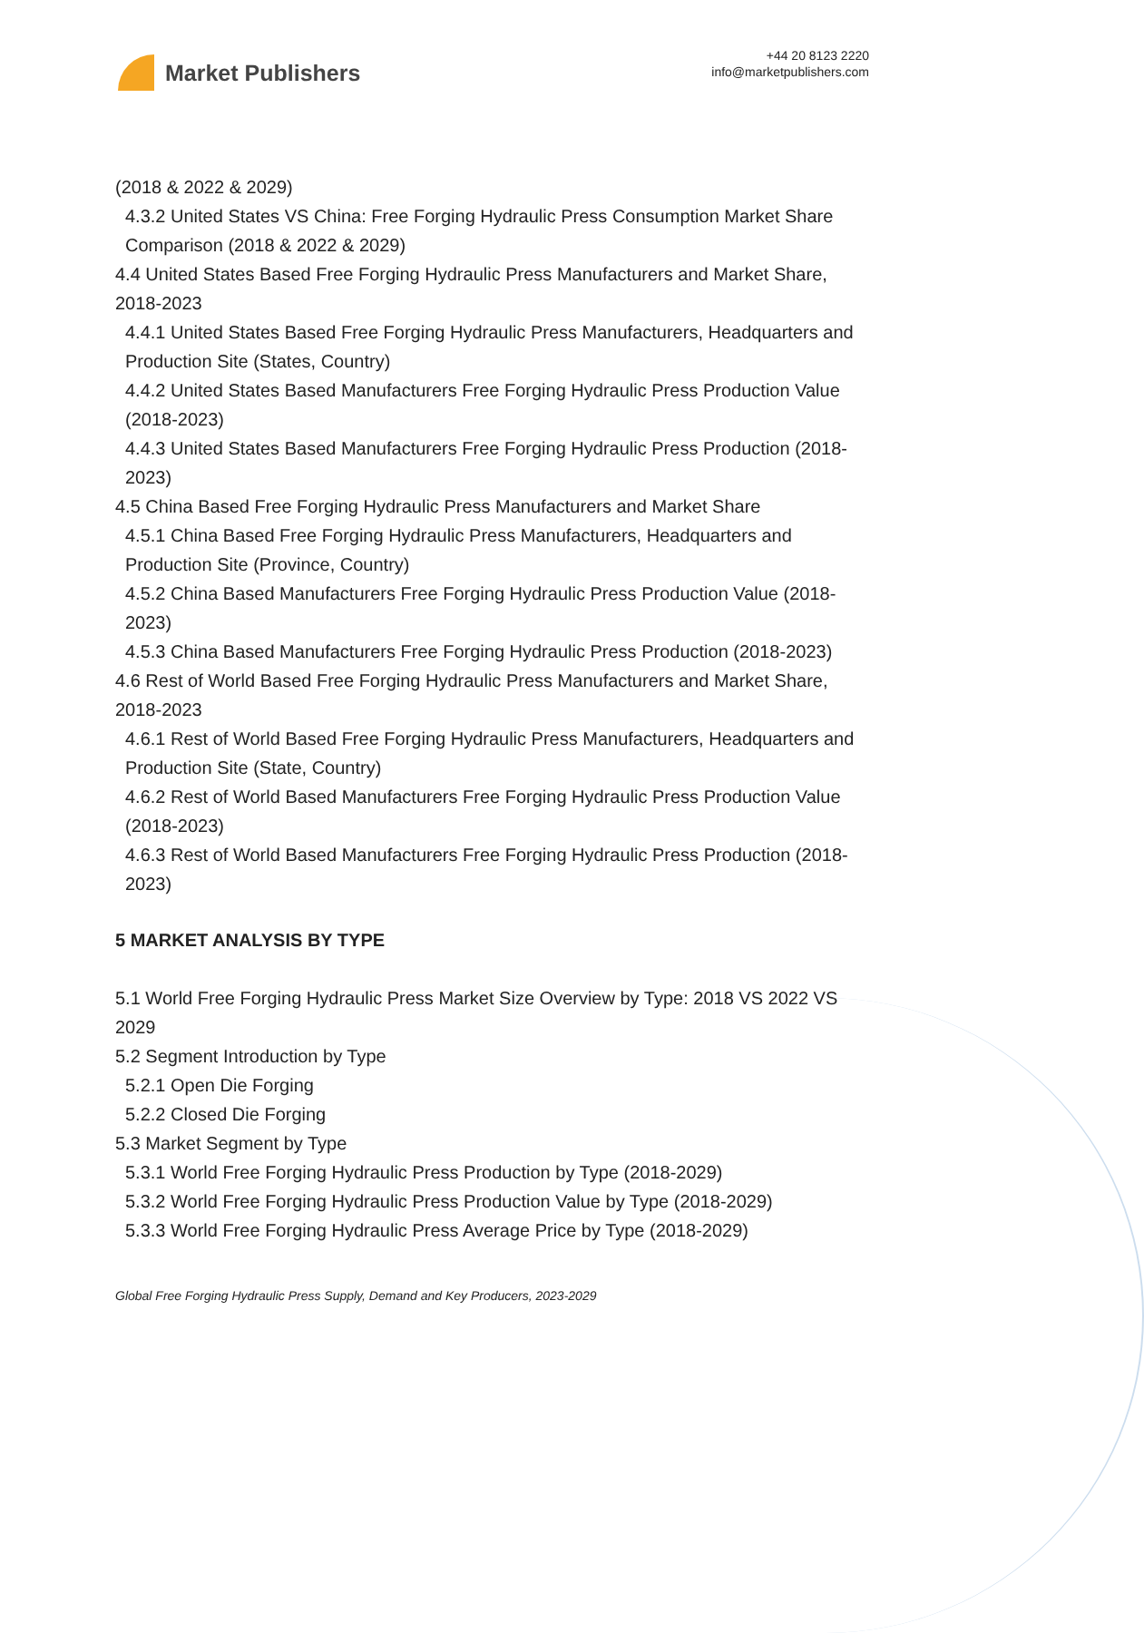Market Publishers
+44 20 8123 2220
info@marketpublishers.com
(2018 & 2022 & 2029)
4.3.2 United States VS China: Free Forging Hydraulic Press Consumption Market Share Comparison (2018 & 2022 & 2029)
4.4 United States Based Free Forging Hydraulic Press Manufacturers and Market Share, 2018-2023
4.4.1 United States Based Free Forging Hydraulic Press Manufacturers, Headquarters and Production Site (States, Country)
4.4.2 United States Based Manufacturers Free Forging Hydraulic Press Production Value (2018-2023)
4.4.3 United States Based Manufacturers Free Forging Hydraulic Press Production (2018-2023)
4.5 China Based Free Forging Hydraulic Press Manufacturers and Market Share
4.5.1 China Based Free Forging Hydraulic Press Manufacturers, Headquarters and Production Site (Province, Country)
4.5.2 China Based Manufacturers Free Forging Hydraulic Press Production Value (2018-2023)
4.5.3 China Based Manufacturers Free Forging Hydraulic Press Production (2018-2023)
4.6 Rest of World Based Free Forging Hydraulic Press Manufacturers and Market Share, 2018-2023
4.6.1 Rest of World Based Free Forging Hydraulic Press Manufacturers, Headquarters and Production Site (State, Country)
4.6.2 Rest of World Based Manufacturers Free Forging Hydraulic Press Production Value (2018-2023)
4.6.3 Rest of World Based Manufacturers Free Forging Hydraulic Press Production (2018-2023)
5 MARKET ANALYSIS BY TYPE
5.1 World Free Forging Hydraulic Press Market Size Overview by Type: 2018 VS 2022 VS 2029
5.2 Segment Introduction by Type
5.2.1 Open Die Forging
5.2.2 Closed Die Forging
5.3 Market Segment by Type
5.3.1 World Free Forging Hydraulic Press Production by Type (2018-2029)
5.3.2 World Free Forging Hydraulic Press Production Value by Type (2018-2029)
5.3.3 World Free Forging Hydraulic Press Average Price by Type (2018-2029)
Global Free Forging Hydraulic Press Supply, Demand and Key Producers, 2023-2029